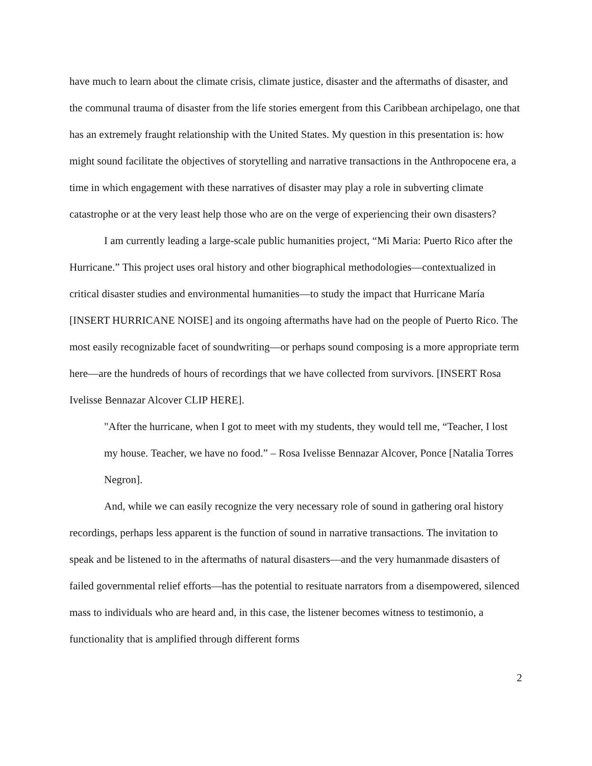have much to learn about the climate crisis, climate justice, disaster and the aftermaths of disaster, and the communal trauma of disaster from the life stories emergent from this Caribbean archipelago, one that has an extremely fraught relationship with the United States. My question in this presentation is: how might sound facilitate the objectives of storytelling and narrative transactions in the Anthropocene era, a time in which engagement with these narratives of disaster may play a role in subverting climate catastrophe or at the very least help those who are on the verge of experiencing their own disasters?
I am currently leading a large-scale public humanities project, “Mi Maria: Puerto Rico after the Hurricane.” This project uses oral history and other biographical methodologies—contextualized in critical disaster studies and environmental humanities—to study the impact that Hurricane María [INSERT HURRICANE NOISE] and its ongoing aftermaths have had on the people of Puerto Rico. The most easily recognizable facet of soundwriting—or perhaps sound composing is a more appropriate term here—are the hundreds of hours of recordings that we have collected from survivors. [INSERT Rosa Ivelisse Bennazar Alcover CLIP HERE].
"After the hurricane, when I got to meet with my students, they would tell me, “Teacher, I lost my house. Teacher, we have no food.” – Rosa Ivelisse Bennazar Alcover, Ponce [Natalia Torres Negron].
And, while we can easily recognize the very necessary role of sound in gathering oral history recordings, perhaps less apparent is the function of sound in narrative transactions. The invitation to speak and be listened to in the aftermaths of natural disasters—and the very humanmade disasters of failed governmental relief efforts—has the potential to resituate narrators from a disempowered, silenced mass to individuals who are heard and, in this case, the listener becomes witness to testimonio, a functionality that is amplified through different forms
2